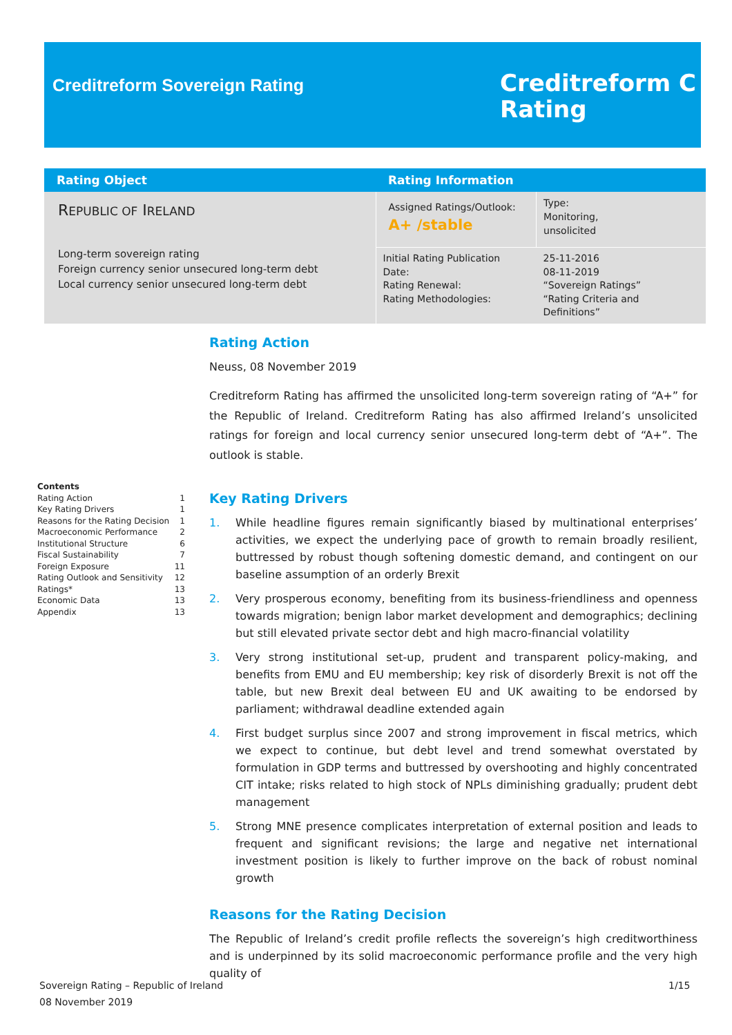Creditreform Sovereign Rating
Creditreform C
Rating
| Rating Object | Rating Information | |
| --- | --- | --- |
| R EPUBLIC OF I RELAND Long-term sovereign rating Foreign currency senior unsecured long-term debt Local currency senior unsecured long-term debt | Assigned Ratings/Outlook: A+ /stable | Type: Monitoring, unsolicited |
| | Initial Rating Publication Date: Rating Renewal: Rating Methodologies: | 25-11-2016 08-11-2019 “Sovereign Ratings” “Rating Criteria and Definitions” |
Contents
Rating Action 1
Key Rating Drivers 1
Reasons for the Rating Decision 1
Macroeconomic Performance 2
Institutional Structure 6
Fiscal Sustainability 7
Foreign Exposure 11
Rating Outlook and Sensitivity 12
Ratings* 13
Economic Data 13
Appendix 13
Rating Action
Neuss, 08 November 2019
Creditreform Rating has affirmed the unsolicited long-term sovereign rating of “A+” for the Republic of Ireland. Creditreform Rating has also affirmed Ireland’s unsolicited ratings for foreign and local currency senior unsecured long-term debt of “A+”. The outlook is stable.
Key Rating Drivers
1. While headline figures remain significantly biased by multinational enterprises’ activities, we expect the underlying pace of growth to remain broadly resilient, buttressed by robust though softening domestic demand, and contingent on our baseline assumption of an orderly Brexit
2. Very prosperous economy, benefiting from its business-friendliness and openness towards migration; benign labor market development and demographics; declining but still elevated private sector debt and high macro-financial volatility
3. Very strong institutional set-up, prudent and transparent policy-making, and benefits from EMU and EU membership; key risk of disorderly Brexit is not off the table, but new Brexit deal between EU and UK awaiting to be endorsed by parliament; withdrawal deadline extended again
4. First budget surplus since 2007 and strong improvement in fiscal metrics, which we expect to continue, but debt level and trend somewhat overstated by formulation in GDP terms and buttressed by overshooting and highly concentrated CIT intake; risks related to high stock of NPLs diminishing gradually; prudent debt management
5. Strong MNE presence complicates interpretation of external position and leads to frequent and significant revisions; the large and negative net international investment position is likely to further improve on the back of robust nominal growth
Reasons for the Rating Decision
The Republic of Ireland’s credit profile reflects the sovereign’s high creditworthiness and is underpinned by its solid macroeconomic performance profile and the very high quality of
Sovereign Rating – Republic of Ireland
08 November 2019
1/15